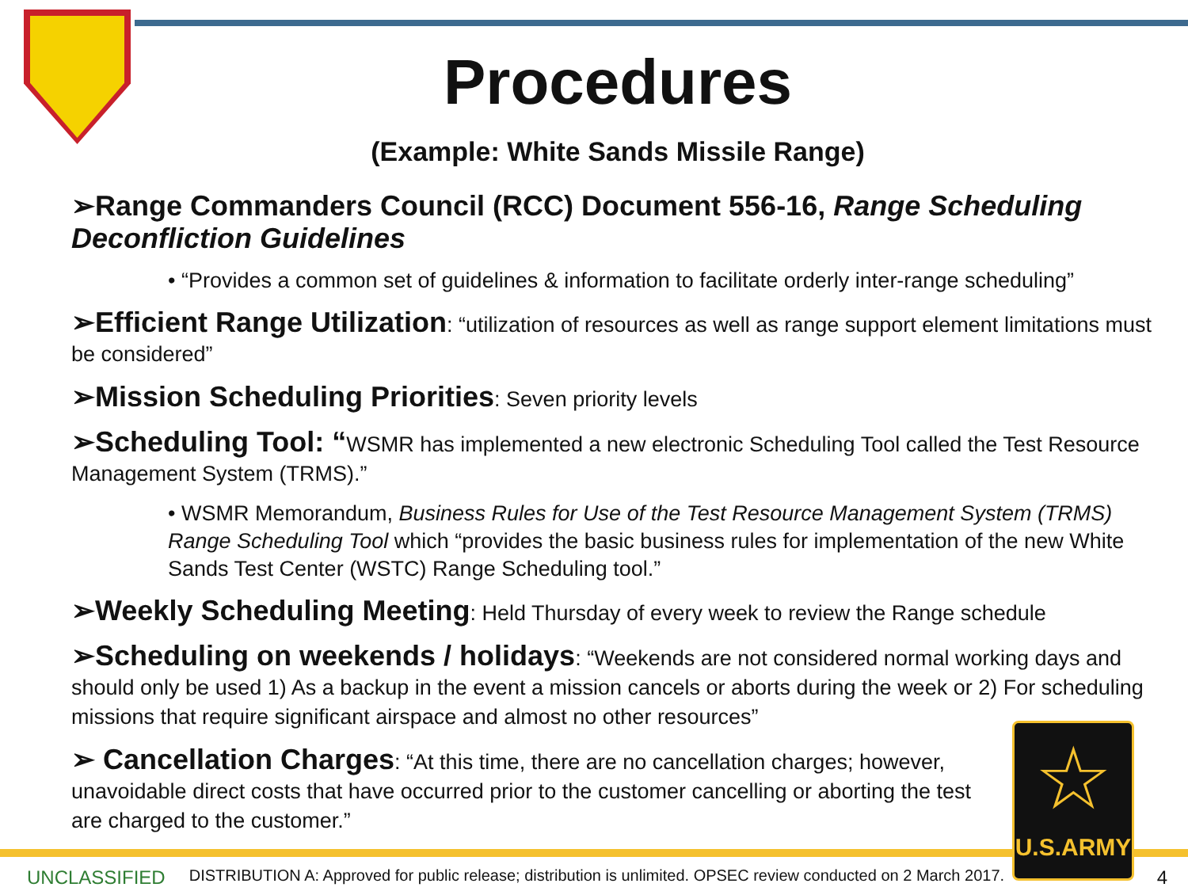Procedures
(Example: White Sands Missile Range)
➢Range Commanders Council (RCC) Document 556-16, Range Scheduling Deconfliction Guidelines
• “Provides a common set of guidelines & information to facilitate orderly inter-range scheduling”
➢Efficient Range Utilization: “utilization of resources as well as range support element limitations must be considered”
➢Mission Scheduling Priorities: Seven priority levels
➢Scheduling Tool: “WSMR has implemented a new electronic Scheduling Tool called the Test Resource Management System (TRMS).”
• WSMR Memorandum, Business Rules for Use of the Test Resource Management System (TRMS) Range Scheduling Tool which “provides the basic business rules for implementation of the new White Sands Test Center (WSTC) Range Scheduling tool.”
➢Weekly Scheduling Meeting: Held Thursday of every week to review the Range schedule
➢Scheduling on weekends / holidays: “Weekends are not considered normal working days and should only be used 1) As a backup in the event a mission cancels or aborts during the week or 2) For scheduling missions that require significant airspace and almost no other resources”
➢ Cancellation Charges: “At this time, there are no cancellation charges; however, unavoidable direct costs that have occurred prior to the customer cancelling or aborting the test are charged to the customer.”
☆
U.S.ARMY
UNCLASSIFIED DISTRIBUTION A: Approved for public release; distribution is unlimited. OPSEC review conducted on 2 March 2017. 4